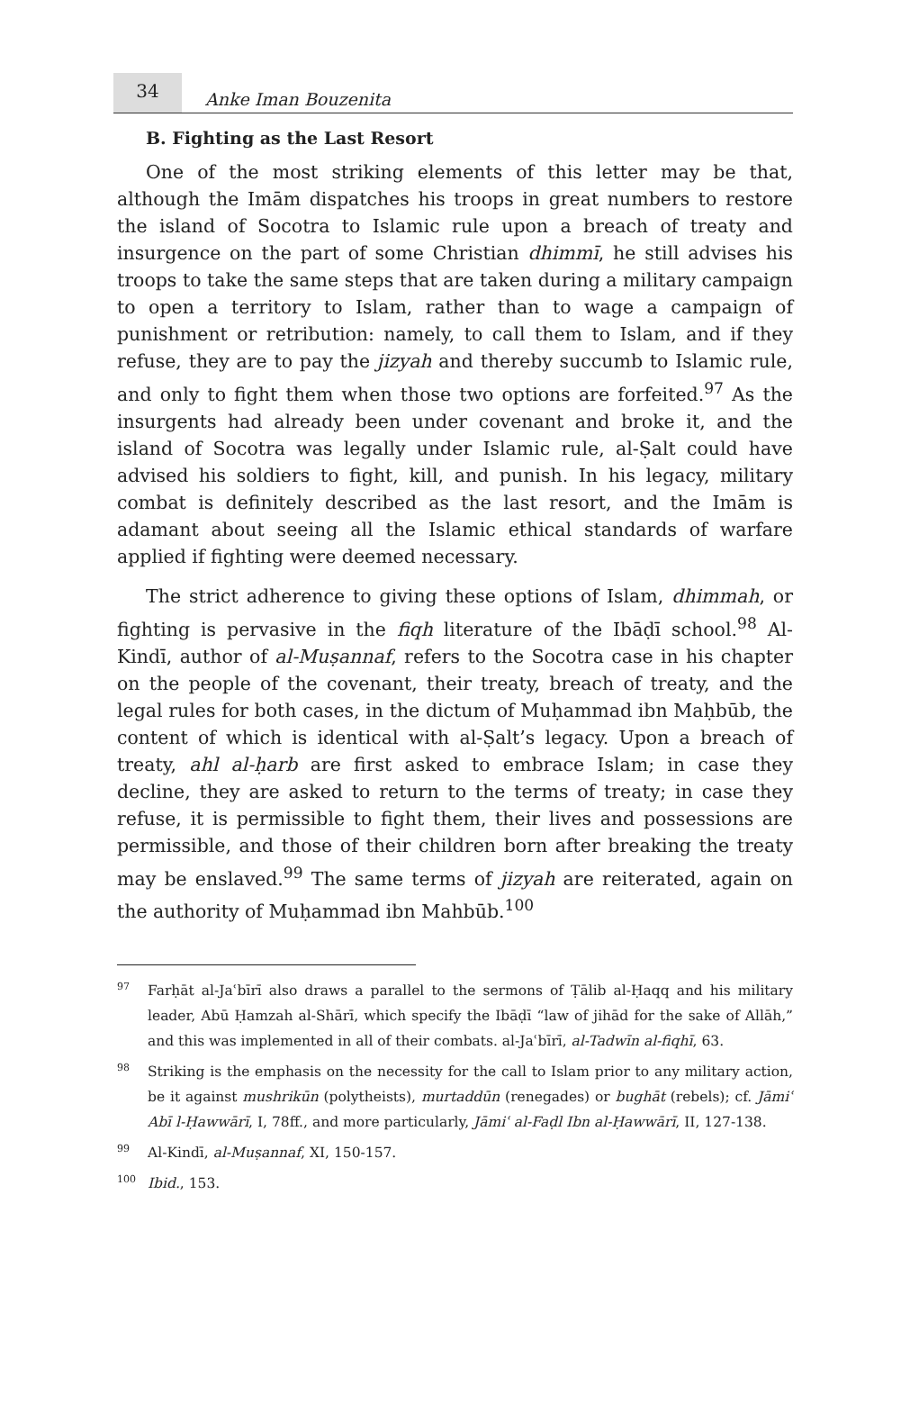34
Anke Iman Bouzenita
B. Fighting as the Last Resort
One of the most striking elements of this letter may be that, although the Imām dispatches his troops in great numbers to restore the island of Socotra to Islamic rule upon a breach of treaty and insurgence on the part of some Christian dhimmī, he still advises his troops to take the same steps that are taken during a military campaign to open a territory to Islam, rather than to wage a campaign of punishment or retribution: namely, to call them to Islam, and if they refuse, they are to pay the jizyah and thereby succumb to Islamic rule, and only to fight them when those two options are forfeited.<sup>97</sup> As the insurgents had already been under covenant and broke it, and the island of Socotra was legally under Islamic rule, al-Ṣalt could have advised his soldiers to fight, kill, and punish. In his legacy, military combat is definitely described as the last resort, and the Imām is adamant about seeing all the Islamic ethical standards of warfare applied if fighting were deemed necessary.
The strict adherence to giving these options of Islam, dhimmah, or fighting is pervasive in the fiqh literature of the Ibāḍī school.<sup>98</sup> Al-Kindī, author of al-Muṣannaf, refers to the Socotra case in his chapter on the people of the covenant, their treaty, breach of treaty, and the legal rules for both cases, in the dictum of Muḥammad ibn Maḥbūb, the content of which is identical with al-Ṣalt’s legacy. Upon a breach of treaty, ahl al-ḥarb are first asked to embrace Islam; in case they decline, they are asked to return to the terms of treaty; in case they refuse, it is permissible to fight them, their lives and possessions are permissible, and those of their children born after breaking the treaty may be enslaved.<sup>99</sup> The same terms of jizyah are reiterated, again on the authority of Muḥammad ibn Mahbūb.<sup>100</sup>
97 Farḥāt al-Jaʿbīrī also draws a parallel to the sermons of Ṭālib al-Ḥaqq and his military leader, Abū Ḥamzah al-Shārī, which specify the Ibāḍī “law of jihād for the sake of Allāh,” and this was implemented in all of their combats. al-Jaʿbīrī, al-Tadwīn al-fiqhī, 63.
98 Striking is the emphasis on the necessity for the call to Islam prior to any military action, be it against mushrikūn (polytheists), murtaddūn (renegades) or bughāt (rebels); cf. Jāmiʿ Abī l-Ḥawwārī, I, 78ff., and more particularly, Jāmiʿ al-Faḍl Ibn al-Ḥawwārī, II, 127-138.
99 Al-Kindī, al-Muṣannaf, XI, 150-157.
100 Ibid., 153.